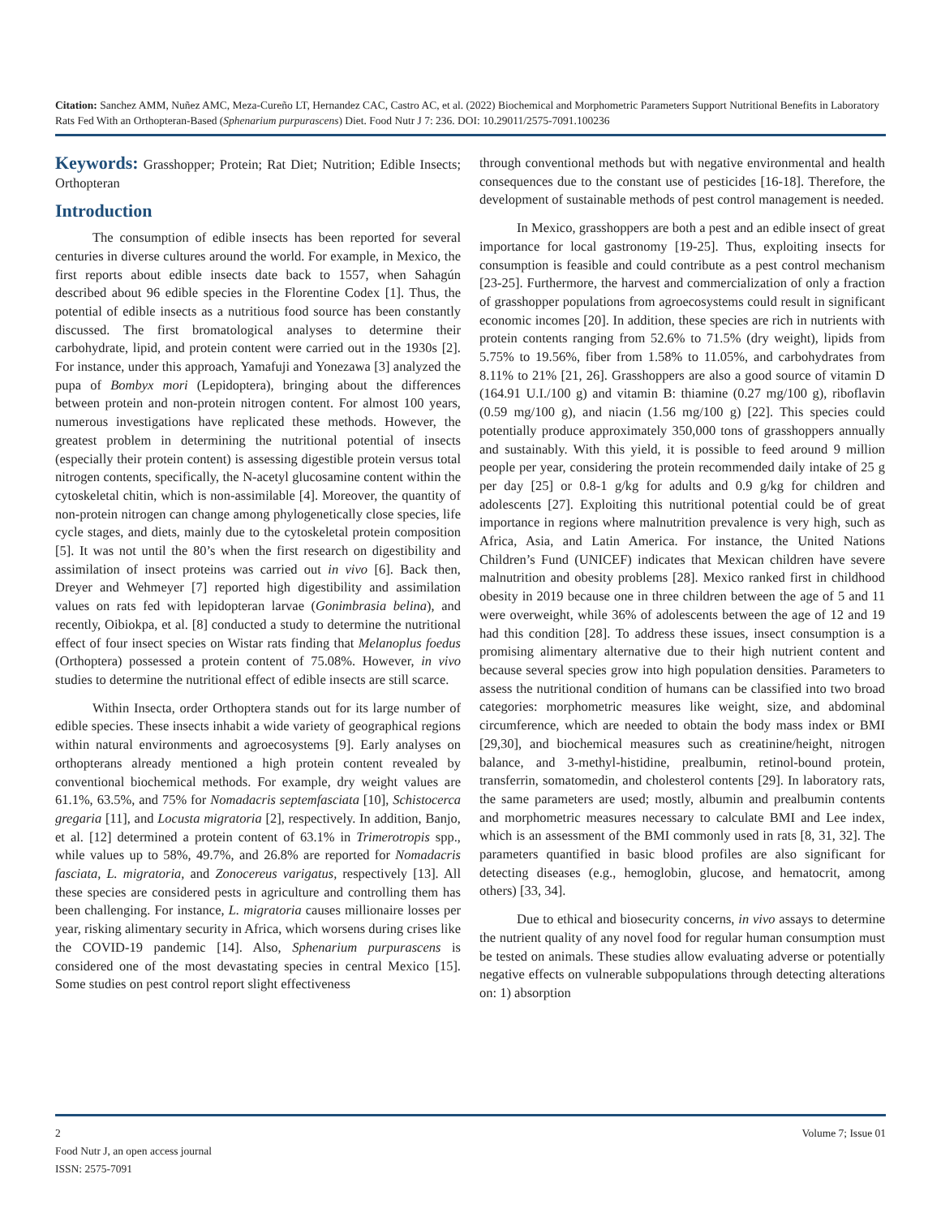Citation: Sanchez AMM, Nuñez AMC, Meza-Cureño LT, Hernandez CAC, Castro AC, et al. (2022) Biochemical and Morphometric Parameters Support Nutritional Benefits in Laboratory Rats Fed With an Orthopteran-Based (Sphenarium purpurascens) Diet. Food Nutr J 7: 236. DOI: 10.29011/2575-7091.100236
Keywords: Grasshopper; Protein; Rat Diet; Nutrition; Edible Insects; Orthopteran
Introduction
The consumption of edible insects has been reported for several centuries in diverse cultures around the world. For example, in Mexico, the first reports about edible insects date back to 1557, when Sahagún described about 96 edible species in the Florentine Codex [1]. Thus, the potential of edible insects as a nutritious food source has been constantly discussed. The first bromatological analyses to determine their carbohydrate, lipid, and protein content were carried out in the 1930s [2]. For instance, under this approach, Yamafuji and Yonezawa [3] analyzed the pupa of Bombyx mori (Lepidoptera), bringing about the differences between protein and non-protein nitrogen content. For almost 100 years, numerous investigations have replicated these methods. However, the greatest problem in determining the nutritional potential of insects (especially their protein content) is assessing digestible protein versus total nitrogen contents, specifically, the N-acetyl glucosamine content within the cytoskeletal chitin, which is non-assimilable [4]. Moreover, the quantity of non-protein nitrogen can change among phylogenetically close species, life cycle stages, and diets, mainly due to the cytoskeletal protein composition [5]. It was not until the 80’s when the first research on digestibility and assimilation of insect proteins was carried out in vivo [6]. Back then, Dreyer and Wehmeyer [7] reported high digestibility and assimilation values on rats fed with lepidopteran larvae (Gonimbrasia belina), and recently, Oibiokpa, et al. [8] conducted a study to determine the nutritional effect of four insect species on Wistar rats finding that Melanoplus foedus (Orthoptera) possessed a protein content of 75.08%. However, in vivo studies to determine the nutritional effect of edible insects are still scarce.
Within Insecta, order Orthoptera stands out for its large number of edible species. These insects inhabit a wide variety of geographical regions within natural environments and agroecosystems [9]. Early analyses on orthopterans already mentioned a high protein content revealed by conventional biochemical methods. For example, dry weight values are 61.1%, 63.5%, and 75% for Nomadacris septemfasciata [10], Schistocerca gregaria [11], and Locusta migratoria [2], respectively. In addition, Banjo, et al. [12] determined a protein content of 63.1% in Trimerotropis spp., while values up to 58%, 49.7%, and 26.8% are reported for Nomadacris fasciata, L. migratoria, and Zonocereus varigatus, respectively [13]. All these species are considered pests in agriculture and controlling them has been challenging. For instance, L. migratoria causes millionaire losses per year, risking alimentary security in Africa, which worsens during crises like the COVID-19 pandemic [14]. Also, Sphenarium purpurascens is considered one of the most devastating species in central Mexico [15]. Some studies on pest control report slight effectiveness
through conventional methods but with negative environmental and health consequences due to the constant use of pesticides [16-18]. Therefore, the development of sustainable methods of pest control management is needed.
In Mexico, grasshoppers are both a pest and an edible insect of great importance for local gastronomy [19-25]. Thus, exploiting insects for consumption is feasible and could contribute as a pest control mechanism [23-25]. Furthermore, the harvest and commercialization of only a fraction of grasshopper populations from agroecosystems could result in significant economic incomes [20]. In addition, these species are rich in nutrients with protein contents ranging from 52.6% to 71.5% (dry weight), lipids from 5.75% to 19.56%, fiber from 1.58% to 11.05%, and carbohydrates from 8.11% to 21% [21, 26]. Grasshoppers are also a good source of vitamin D (164.91 U.I./100 g) and vitamin B: thiamine (0.27 mg/100 g), riboflavin (0.59 mg/100 g), and niacin (1.56 mg/100 g) [22]. This species could potentially produce approximately 350,000 tons of grasshoppers annually and sustainably. With this yield, it is possible to feed around 9 million people per year, considering the protein recommended daily intake of 25 g per day [25] or 0.8-1 g/kg for adults and 0.9 g/kg for children and adolescents [27]. Exploiting this nutritional potential could be of great importance in regions where malnutrition prevalence is very high, such as Africa, Asia, and Latin America. For instance, the United Nations Children’s Fund (UNICEF) indicates that Mexican children have severe malnutrition and obesity problems [28]. Mexico ranked first in childhood obesity in 2019 because one in three children between the age of 5 and 11 were overweight, while 36% of adolescents between the age of 12 and 19 had this condition [28]. To address these issues, insect consumption is a promising alimentary alternative due to their high nutrient content and because several species grow into high population densities. Parameters to assess the nutritional condition of humans can be classified into two broad categories: morphometric measures like weight, size, and abdominal circumference, which are needed to obtain the body mass index or BMI [29,30], and biochemical measures such as creatinine/height, nitrogen balance, and 3-methyl-histidine, prealbumin, retinol-bound protein, transferrin, somatomedin, and cholesterol contents [29]. In laboratory rats, the same parameters are used; mostly, albumin and prealbumin contents and morphometric measures necessary to calculate BMI and Lee index, which is an assessment of the BMI commonly used in rats [8, 31, 32]. The parameters quantified in basic blood profiles are also significant for detecting diseases (e.g., hemoglobin, glucose, and hematocrit, among others) [33, 34].
Due to ethical and biosecurity concerns, in vivo assays to determine the nutrient quality of any novel food for regular human consumption must be tested on animals. These studies allow evaluating adverse or potentially negative effects on vulnerable subpopulations through detecting alterations on: 1) absorption
2 Volume 7; Issue 01
Food Nutr J, an open access journal
ISSN: 2575-7091